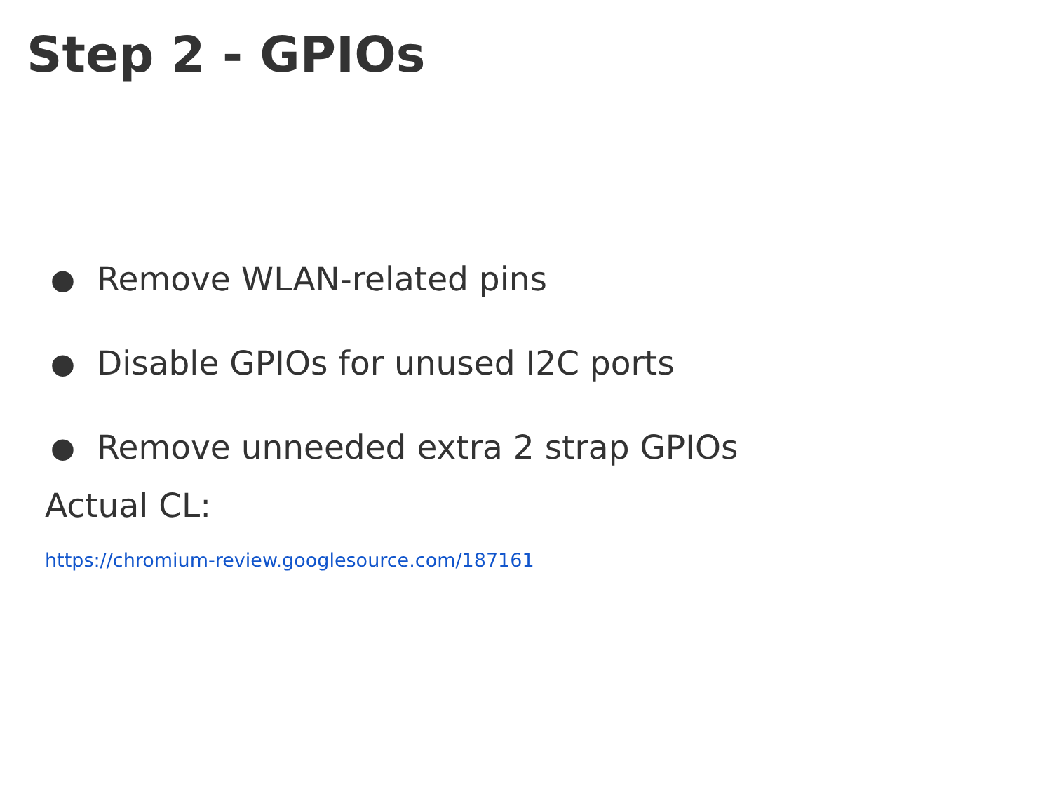Step 2 - GPIOs
● Remove WLAN-related pins
● Disable GPIOs for unused I2C ports
● Remove unneeded extra 2 strap GPIOs
Actual CL:
https://chromium-review.googlesource.com/187161